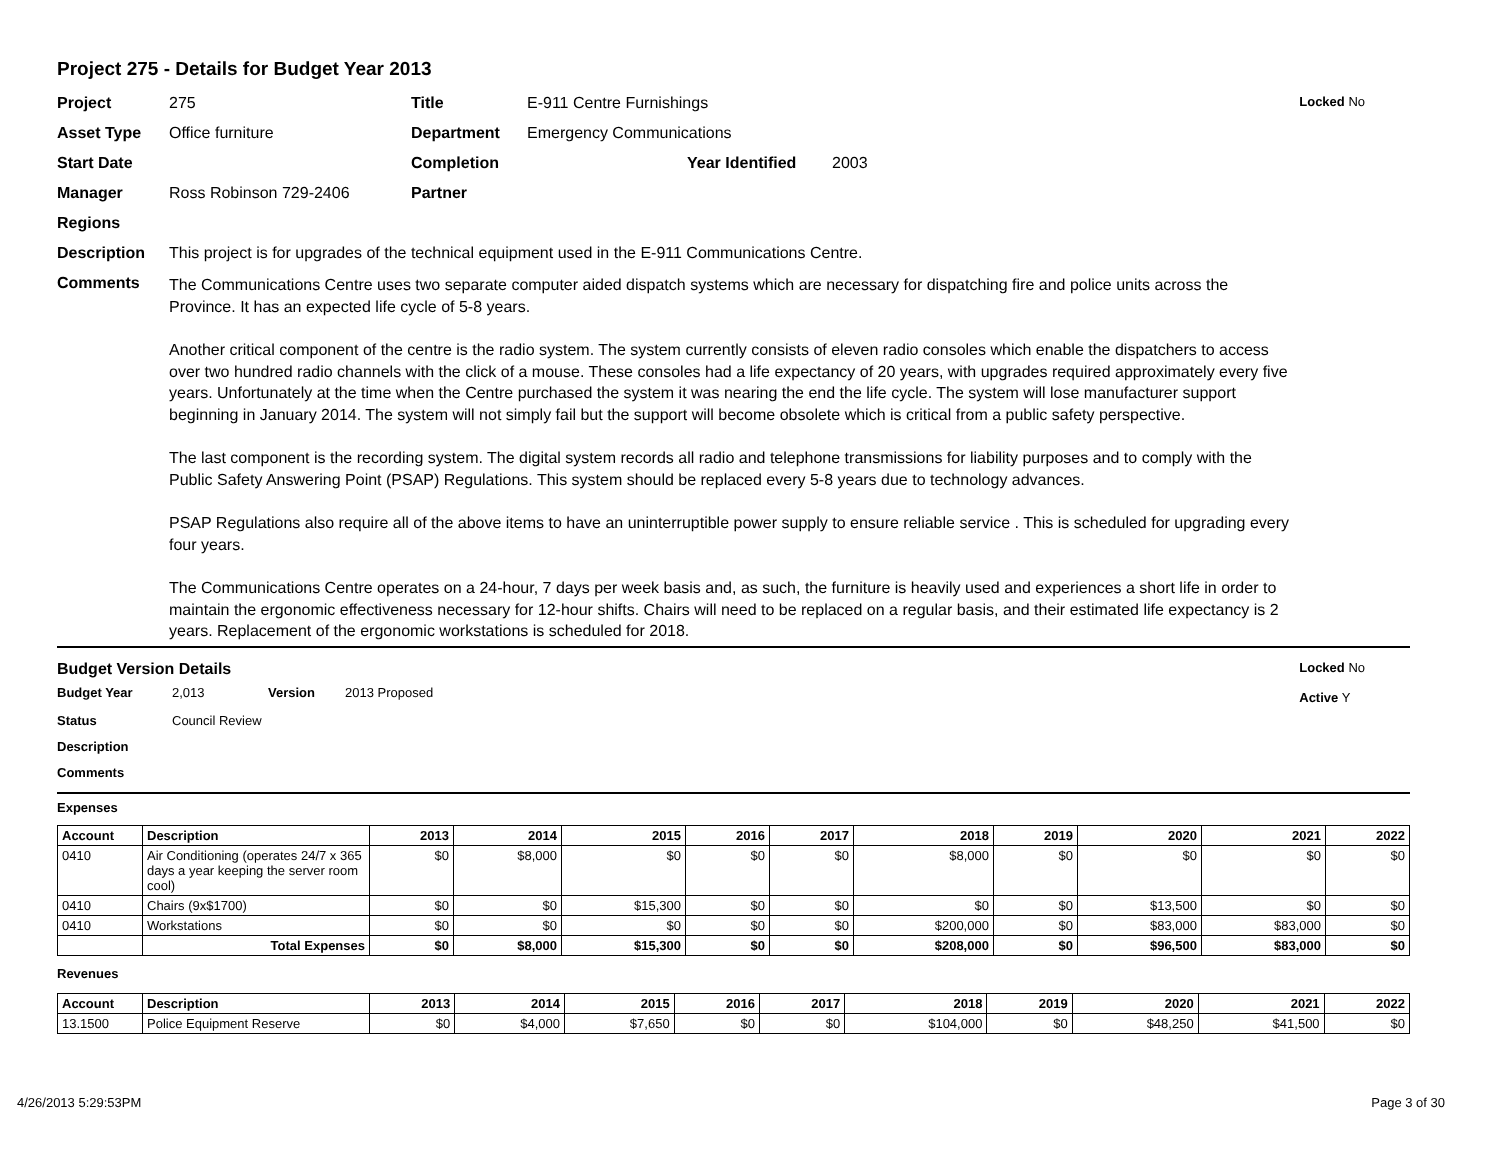Project 275 - Details for Budget Year 2013
Locked No
Project 275 Title E-911 Centre Furnishings
Asset Type Office furniture Department Emergency Communications
Start Date Completion Year Identified 2003
Manager Ross Robinson 729-2406 Partner
Regions
Description This project is for upgrades of the technical equipment used in the E-911 Communications Centre.
Comments
The Communications Centre uses two separate computer aided dispatch systems which are necessary for dispatching fire and police units across the Province. It has an expected life cycle of 5-8 years.
Another critical component of the centre is the radio system. The system currently consists of eleven radio consoles which enable the dispatchers to access over two hundred radio channels with the click of a mouse. These consoles had a life expectancy of 20 years, with upgrades required approximately every five years. Unfortunately at the time when the Centre purchased the system it was nearing the end the life cycle. The system will lose manufacturer support beginning in January 2014. The system will not simply fail but the support will become obsolete which is critical from a public safety perspective.
The last component is the recording system. The digital system records all radio and telephone transmissions for liability purposes and to comply with the Public Safety Answering Point (PSAP) Regulations. This system should be replaced every 5-8 years due to technology advances.
PSAP Regulations also require all of the above items to have an uninterruptible power supply to ensure reliable service . This is scheduled for upgrading every four years.
The Communications Centre operates on a 24-hour, 7 days per week basis and, as such, the furniture is heavily used and experiences a short life in order to maintain the ergonomic effectiveness necessary for 12-hour shifts. Chairs will need to be replaced on a regular basis, and their estimated life expectancy is 2 years. Replacement of the ergonomic workstations is scheduled for 2018.
Budget Version Details Locked No
Active Y
Budget Year 2,013 Version 2013 Proposed
Status Council Review
Description
Comments
Expenses
| Account | Description | 2013 | 2014 | 2015 | 2016 | 2017 | 2018 | 2019 | 2020 | 2021 | 2022 |
| --- | --- | --- | --- | --- | --- | --- | --- | --- | --- | --- | --- |
| 0410 | Air Conditioning (operates 24/7 x 365 days a year keeping the server room cool) | $0 | $8,000 | $0 | $0 | $0 | $8,000 | $0 | $0 | $0 | $0 |
| 0410 | Chairs (9x$1700) | $0 | $0 | $15,300 | $0 | $0 | $0 | $0 | $13,500 | $0 | $0 |
| 0410 | Workstations | $0 | $0 | $0 | $0 | $0 | $200,000 | $0 | $83,000 | $83,000 | $0 |
| | Total Expenses | $0 | $8,000 | $15,300 | $0 | $0 | $208,000 | $0 | $96,500 | $83,000 | $0 |
Revenues
| Account | Description | 2013 | 2014 | 2015 | 2016 | 2017 | 2018 | 2019 | 2020 | 2021 | 2022 |
| --- | --- | --- | --- | --- | --- | --- | --- | --- | --- | --- | --- |
| 13.1500 | Police Equipment Reserve | $0 | $4,000 | $7,650 | $0 | $0 | $104,000 | $0 | $48,250 | $41,500 | $0 |
4/26/2013 5:29:53PM Page 3 of 30